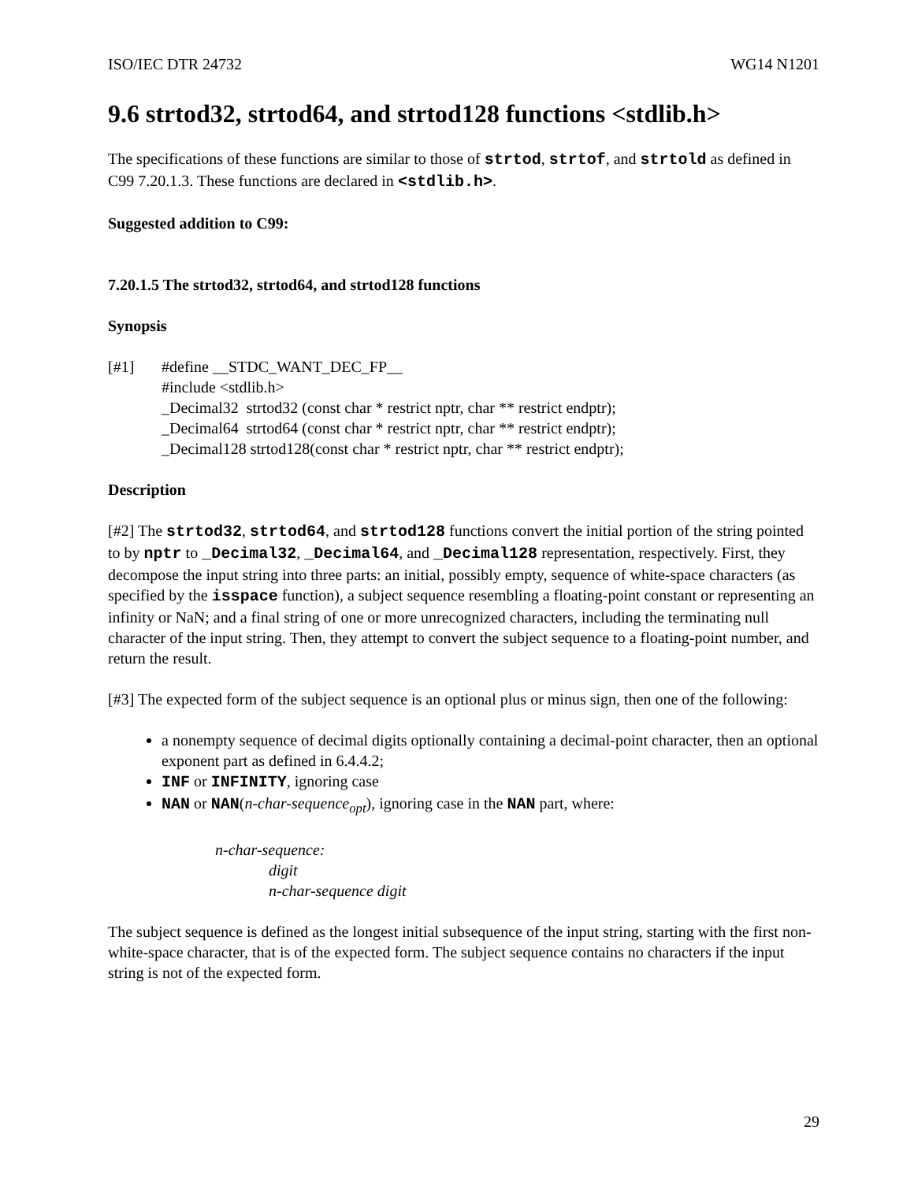ISO/IEC DTR 24732 WG14 N1201
9.6 strtod32, strtod64, and strtod128 functions <stdlib.h>
The specifications of these functions are similar to those of strtod, strtof, and strtold as defined in C99 7.20.1.3. These functions are declared in <stdlib.h>.
Suggested addition to C99:
7.20.1.5 The strtod32, strtod64, and strtod128 functions
Synopsis
[#1] #define __STDC_WANT_DEC_FP__
#include <stdlib.h>
_Decimal32 strtod32 (const char * restrict nptr, char ** restrict endptr);
_Decimal64 strtod64 (const char * restrict nptr, char ** restrict endptr);
_Decimal128 strtod128(const char * restrict nptr, char ** restrict endptr);
Description
[#2] The strtod32, strtod64, and strtod128 functions convert the initial portion of the string pointed to by nptr to _Decimal32, _Decimal64, and _Decimal128 representation, respectively. First, they decompose the input string into three parts: an initial, possibly empty, sequence of white-space characters (as specified by the isspace function), a subject sequence resembling a floating-point constant or representing an infinity or NaN; and a final string of one or more unrecognized characters, including the terminating null character of the input string. Then, they attempt to convert the subject sequence to a floating-point number, and return the result.
[#3] The expected form of the subject sequence is an optional plus or minus sign, then one of the following:
a nonempty sequence of decimal digits optionally containing a decimal-point character, then an optional exponent part as defined in 6.4.4.2;
INF or INFINITY, ignoring case
NAN or NAN(n-char-sequence<sub>opt</sub>), ignoring case in the NAN part, where:
n-char-sequence:
digit
n-char-sequence digit
The subject sequence is defined as the longest initial subsequence of the input string, starting with the first non-white-space character, that is of the expected form. The subject sequence contains no characters if the input string is not of the expected form.
29